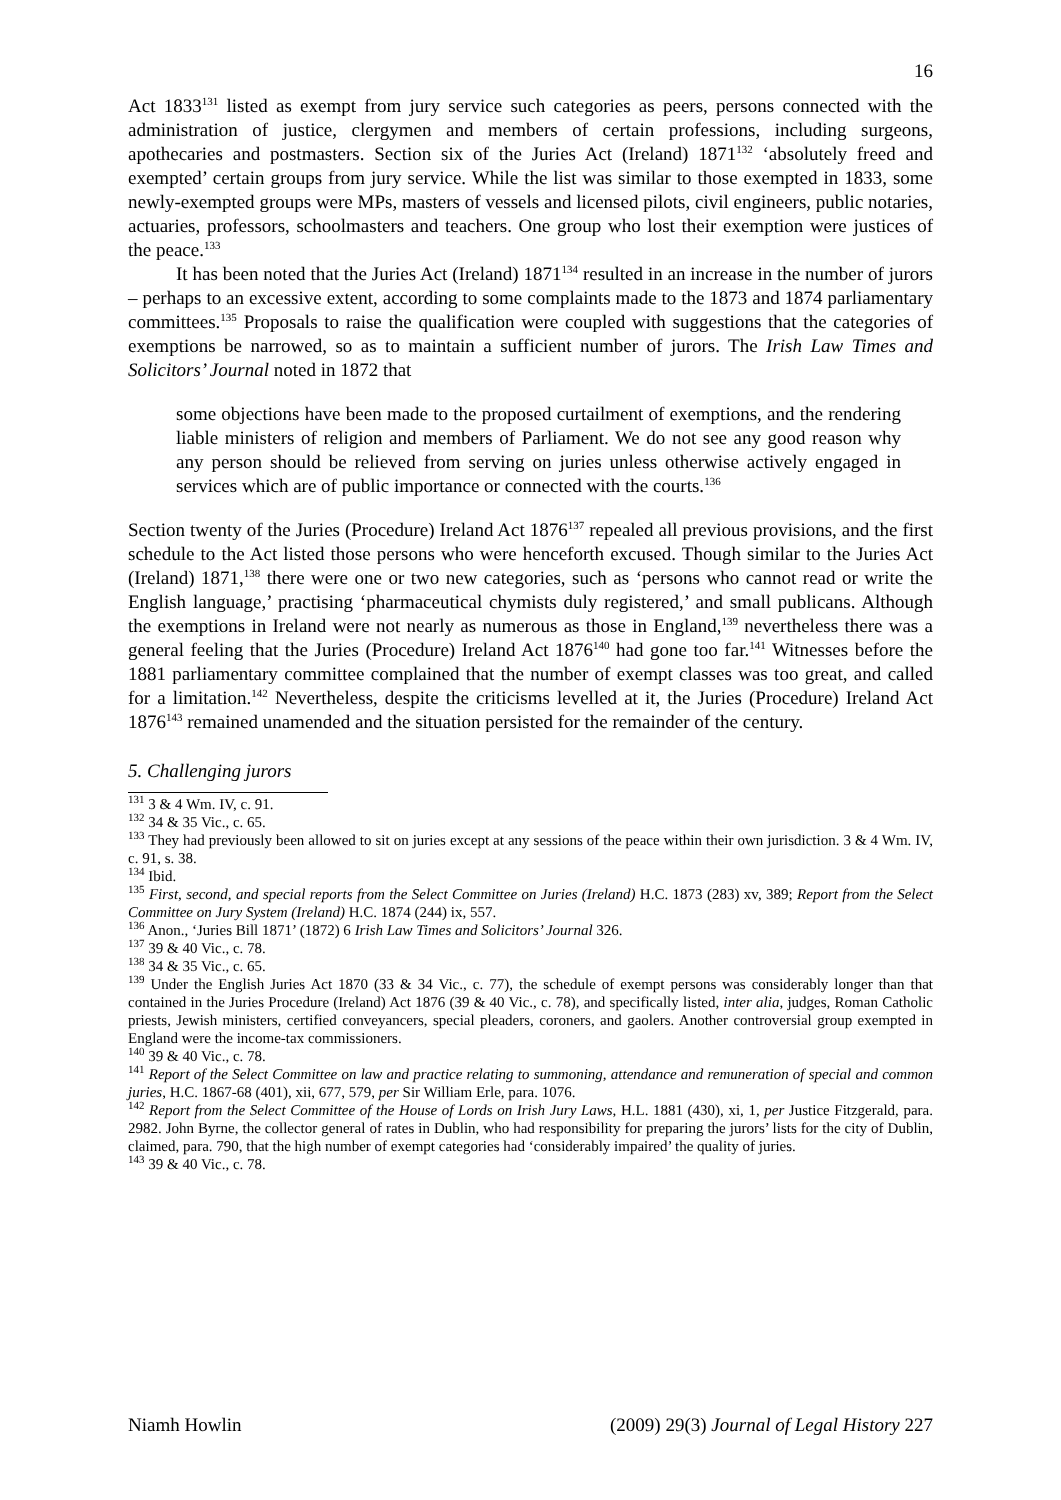16
Act 1833<sup>131</sup> listed as exempt from jury service such categories as peers, persons connected with the administration of justice, clergymen and members of certain professions, including surgeons, apothecaries and postmasters. Section six of the Juries Act (Ireland) 1871<sup>132</sup> ‘absolutely freed and exempted’ certain groups from jury service. While the list was similar to those exempted in 1833, some newly-exempted groups were MPs, masters of vessels and licensed pilots, civil engineers, public notaries, actuaries, professors, schoolmasters and teachers. One group who lost their exemption were justices of the peace.<sup>133</sup>
It has been noted that the Juries Act (Ireland) 1871<sup>134</sup> resulted in an increase in the number of jurors – perhaps to an excessive extent, according to some complaints made to the 1873 and 1874 parliamentary committees.<sup>135</sup> Proposals to raise the qualification were coupled with suggestions that the categories of exemptions be narrowed, so as to maintain a sufficient number of jurors. The Irish Law Times and Solicitors’ Journal noted in 1872 that
some objections have been made to the proposed curtailment of exemptions, and the rendering liable ministers of religion and members of Parliament. We do not see any good reason why any person should be relieved from serving on juries unless otherwise actively engaged in services which are of public importance or connected with the courts.<sup>136</sup>
Section twenty of the Juries (Procedure) Ireland Act 1876<sup>137</sup> repealed all previous provisions, and the first schedule to the Act listed those persons who were henceforth excused. Though similar to the Juries Act (Ireland) 1871,<sup>138</sup> there were one or two new categories, such as ‘persons who cannot read or write the English language,’ practising ‘pharmaceutical chymists duly registered,’ and small publicans. Although the exemptions in Ireland were not nearly as numerous as those in England,<sup>139</sup> nevertheless there was a general feeling that the Juries (Procedure) Ireland Act 1876<sup>140</sup> had gone too far.<sup>141</sup> Witnesses before the 1881 parliamentary committee complained that the number of exempt classes was too great, and called for a limitation.<sup>142</sup> Nevertheless, despite the criticisms levelled at it, the Juries (Procedure) Ireland Act 1876<sup>143</sup> remained unamended and the situation persisted for the remainder of the century.
5. Challenging jurors
<sup>131</sup> 3 & 4 Wm. IV, c. 91.
<sup>132</sup> 34 & 35 Vic., c. 65.
<sup>133</sup> They had previously been allowed to sit on juries except at any sessions of the peace within their own jurisdiction. 3 & 4 Wm. IV, c. 91, s. 38.
<sup>134</sup> Ibid.
<sup>135</sup> First, second, and special reports from the Select Committee on Juries (Ireland) H.C. 1873 (283) xv, 389; Report from the Select Committee on Jury System (Ireland) H.C. 1874 (244) ix, 557.
<sup>136</sup> Anon., ‘Juries Bill 1871’ (1872) 6 Irish Law Times and Solicitors’ Journal 326.
<sup>137</sup> 39 & 40 Vic., c. 78.
<sup>138</sup> 34 & 35 Vic., c. 65.
<sup>139</sup> Under the English Juries Act 1870 (33 & 34 Vic., c. 77), the schedule of exempt persons was considerably longer than that contained in the Juries Procedure (Ireland) Act 1876 (39 & 40 Vic., c. 78), and specifically listed, inter alia, judges, Roman Catholic priests, Jewish ministers, certified conveyancers, special pleaders, coroners, and gaolers. Another controversial group exempted in England were the income-tax commissioners.
<sup>140</sup> 39 & 40 Vic., c. 78.
<sup>141</sup> Report of the Select Committee on law and practice relating to summoning, attendance and remuneration of special and common juries, H.C. 1867-68 (401), xii, 677, 579, per Sir William Erle, para. 1076.
<sup>142</sup> Report from the Select Committee of the House of Lords on Irish Jury Laws, H.L. 1881 (430), xi, 1, per Justice Fitzgerald, para. 2982. John Byrne, the collector general of rates in Dublin, who had responsibility for preparing the jurors’ lists for the city of Dublin, claimed, para. 790, that the high number of exempt categories had ‘considerably impaired’ the quality of juries.
<sup>143</sup> 39 & 40 Vic., c. 78.
Niamh Howlin (2009) 29(3) Journal of Legal History 227